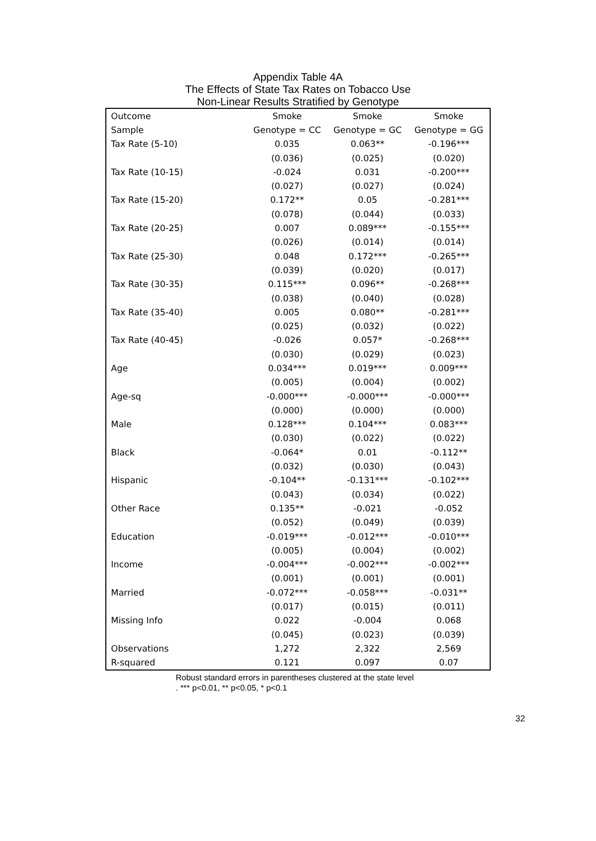Appendix Table 4A
The Effects of State Tax Rates on Tobacco Use
Non-Linear Results Stratified by Genotype
| Outcome | Smoke | Smoke | Smoke |
| --- | --- | --- | --- |
| Sample | Genotype = CC | Genotype = GC | Genotype = GG |
| Tax Rate (5-10) | 0.035 | 0.063** | -0.196*** |
| | (0.036) | (0.025) | (0.020) |
| Tax Rate (10-15) | -0.024 | 0.031 | -0.200*** |
| | (0.027) | (0.027) | (0.024) |
| Tax Rate (15-20) | 0.172** | 0.05 | -0.281*** |
| | (0.078) | (0.044) | (0.033) |
| Tax Rate (20-25) | 0.007 | 0.089*** | -0.155*** |
| | (0.026) | (0.014) | (0.014) |
| Tax Rate (25-30) | 0.048 | 0.172*** | -0.265*** |
| | (0.039) | (0.020) | (0.017) |
| Tax Rate (30-35) | 0.115*** | 0.096** | -0.268*** |
| | (0.038) | (0.040) | (0.028) |
| Tax Rate (35-40) | 0.005 | 0.080** | -0.281*** |
| | (0.025) | (0.032) | (0.022) |
| Tax Rate (40-45) | -0.026 | 0.057* | -0.268*** |
| | (0.030) | (0.029) | (0.023) |
| Age | 0.034*** | 0.019*** | 0.009*** |
| | (0.005) | (0.004) | (0.002) |
| Age-sq | -0.000*** | -0.000*** | -0.000*** |
| | (0.000) | (0.000) | (0.000) |
| Male | 0.128*** | 0.104*** | 0.083*** |
| | (0.030) | (0.022) | (0.022) |
| Black | -0.064* | 0.01 | -0.112** |
| | (0.032) | (0.030) | (0.043) |
| Hispanic | -0.104** | -0.131*** | -0.102*** |
| | (0.043) | (0.034) | (0.022) |
| Other Race | 0.135** | -0.021 | -0.052 |
| | (0.052) | (0.049) | (0.039) |
| Education | -0.019*** | -0.012*** | -0.010*** |
| | (0.005) | (0.004) | (0.002) |
| Income | -0.004*** | -0.002*** | -0.002*** |
| | (0.001) | (0.001) | (0.001) |
| Married | -0.072*** | -0.058*** | -0.031** |
| | (0.017) | (0.015) | (0.011) |
| Missing Info | 0.022 | -0.004 | 0.068 |
| | (0.045) | (0.023) | (0.039) |
| Observations | 1,272 | 2,322 | 2,569 |
| R-squared | 0.121 | 0.097 | 0.07 |
Robust standard errors in parentheses clustered at the state level
. *** p<0.01, ** p<0.05, * p<0.1
32